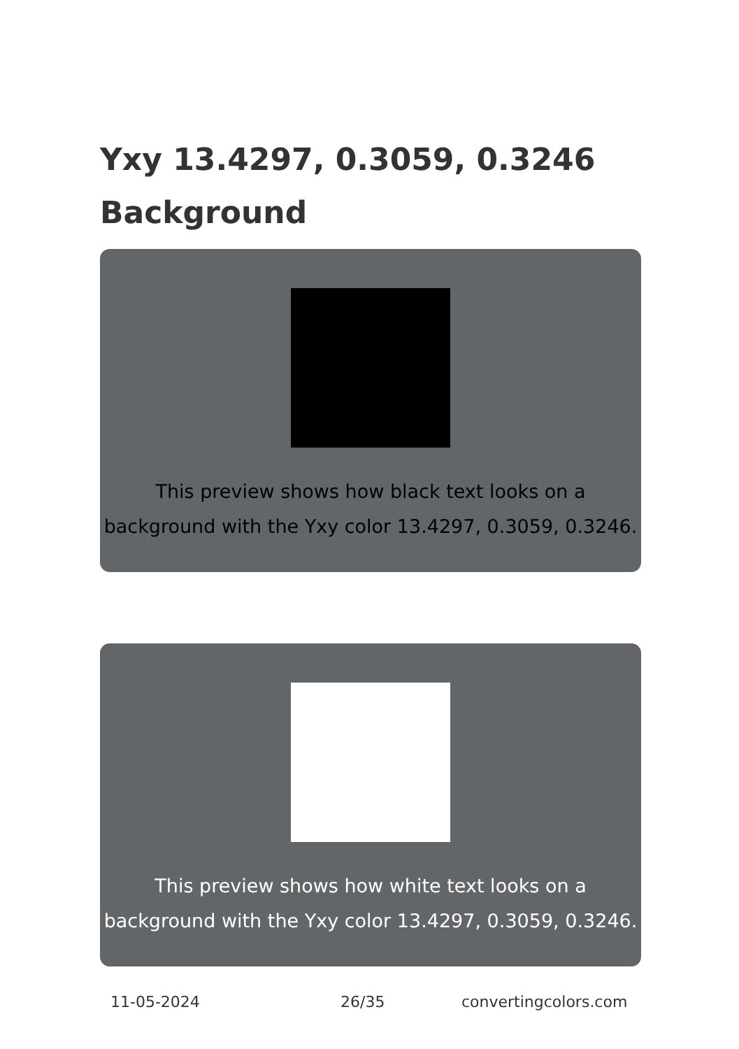Yxy 13.4297, 0.3059, 0.3246 Background
This preview shows how black text looks on a background with the Yxy color 13.4297, 0.3059, 0.3246.
This preview shows how white text looks on a background with the Yxy color 13.4297, 0.3059, 0.3246.
11-05-2024 26/35 convertingcolors.com